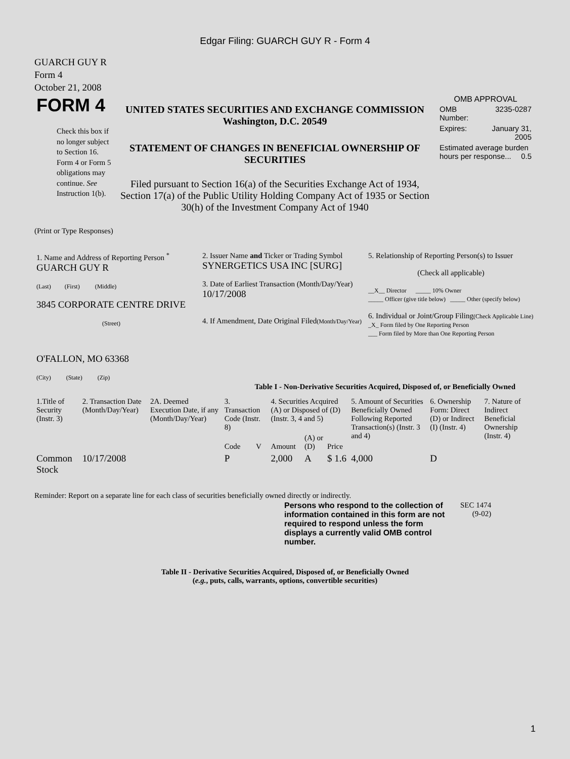Edgar Filing: GUARCH GUY R - Form 4
GUARCH GUY R
Form 4
October 21, 2008
| FORM 4 Check this box if no longer subject to Section 16. Form 4 or Form 5 obligations may continue. See Instruction 1(b). | UNITED STATES SECURITIES AND EXCHANGE COMMISSION Washington, D.C. 20549 STATEMENT OF CHANGES IN BENEFICIAL OWNERSHIP OF SECURITIES Filed pursuant to Section 16(a) of the Securities Exchange Act of 1934, Section 17(a) of the Public Utility Holding Company Act of 1935 or Section 30(h) of the Investment Company Act of 1940 | OMB APPROVAL / OMB Number: / 3235-0287 / / Expires: / January 31, 2005 / / Estimated average burden hours per response... 0.5 / / |
(Print or Type Responses)
| 1. Name and Address of Reporting Person <sup>*</sup> GUARCH GUY R (Last) (First) (Middle) 3845 CORPORATE CENTRE DRIVE (Street) O'FALLON, MO 63368 (City) (State) (Zip) | 2. Issuer Name and Ticker or Trading Symbol SYNERGETICS USA INC [SURG] 3. Date of Earliest Transaction (Month/Day/Year) 10/17/2008 4. If Amendment, Date Original Filed (Month/Day/Year) | 5. Relationship of Reporting Person(s) to Issuer (Check all applicable) __X__ Director _____ 10% Owner _____ Officer (give title below) _____ Other (specify below) 6. Individual or Joint/Group Filing (Check Applicable Line) _X_ Form filed by One Reporting Person ___ Form filed by More than One Reporting Person |
Table I - Non-Derivative Securities Acquired, Disposed of, or Beneficially Owned
| 1.Title of Security (Instr. 3) | 2. Transaction Date (Month/Day/Year) | 2A. Deemed Execution Date, if any (Month/Day/Year) | 3. Transaction Code (Instr. 8) | | 4. Securities Acquired (A) or Disposed of (D) (Instr. 3, 4 and 5) | | | 5. Amount of Securities Beneficially Owned Following Reported Transaction(s) (Instr. 3 and 4) | 6. Ownership Form: Direct (D) or Indirect (I) (Instr. 4) | 7. Nature of Indirect Beneficial Ownership (Instr. 4) |
| --- | --- | --- | --- | --- | --- | --- | --- | --- | --- | --- |
| | | | Code | V | Amount | (A) or (D) | Price | | | |
| Common Stock | 10/17/2008 | | P | | 2,000 | A | $ 1.6 | 4,000 | D | |
Reminder: Report on a separate line for each class of securities beneficially owned directly or indirectly.
| Persons who respond to the collection of information contained in this form are not required to respond unless the form displays a currently valid OMB control number. | SEC 1474 (9-02) |
Table II - Derivative Securities Acquired, Disposed of, or Beneficially Owned
(e.g., puts, calls, warrants, options, convertible securities)
1